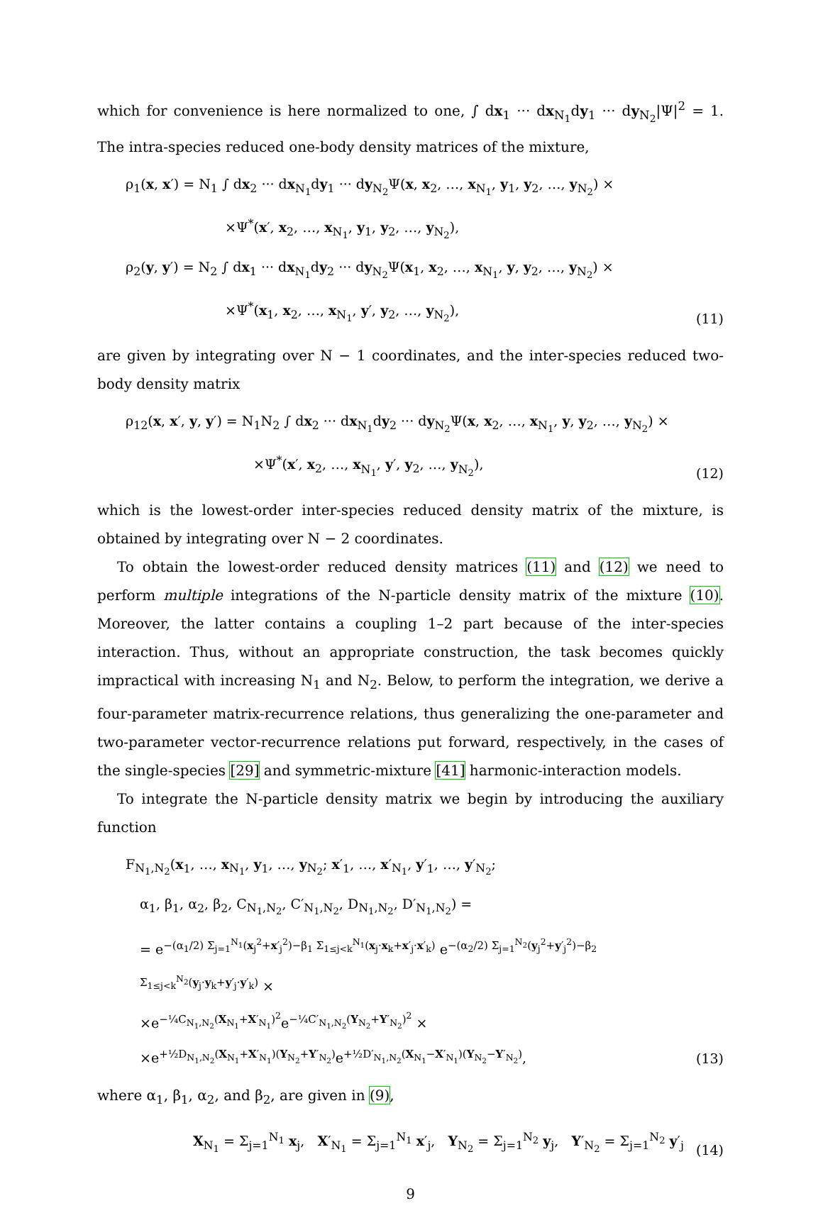which for convenience is here normalized to one, ∫ dx<sub>1</sub> ··· dx<sub>N<sub>1</sub></sub>dy<sub>1</sub> ··· dy<sub>N<sub>2</sub></sub>|Ψ|<sup>2</sup> = 1. The intra-species reduced one-body density matrices of the mixture,
ρ<sub>1</sub>(x, x′) = N<sub>1</sub> ∫ dx<sub>2</sub> ··· dx<sub>N<sub>1</sub></sub>dy<sub>1</sub> ··· dy<sub>N<sub>2</sub></sub>Ψ(x, x<sub>2</sub>, …, x<sub>N<sub>1</sub></sub>, y<sub>1</sub>, y<sub>2</sub>, …, y<sub>N<sub>2</sub></sub>) ×
×Ψ<sup>*</sup>(x′, x<sub>2</sub>, …, x<sub>N<sub>1</sub></sub>, y<sub>1</sub>, y<sub>2</sub>, …, y<sub>N<sub>2</sub></sub>),
ρ<sub>2</sub>(y, y′) = N<sub>2</sub> ∫ dx<sub>1</sub> ··· dx<sub>N<sub>1</sub></sub>dy<sub>2</sub> ··· dy<sub>N<sub>2</sub></sub>Ψ(x<sub>1</sub>, x<sub>2</sub>, …, x<sub>N<sub>1</sub></sub>, y, y<sub>2</sub>, …, y<sub>N<sub>2</sub></sub>) ×
×Ψ<sup>*</sup>(x<sub>1</sub>, x<sub>2</sub>, …, x<sub>N<sub>1</sub></sub>, y′, y<sub>2</sub>, …, y<sub>N<sub>2</sub></sub>),
(11)
are given by integrating over N − 1 coordinates, and the inter-species reduced two-body density matrix
ρ<sub>12</sub>(x, x′, y, y′) = N<sub>1</sub>N<sub>2</sub> ∫ dx<sub>2</sub> ··· dx<sub>N<sub>1</sub></sub>dy<sub>2</sub> ··· dy<sub>N<sub>2</sub></sub>Ψ(x, x<sub>2</sub>, …, x<sub>N<sub>1</sub></sub>, y, y<sub>2</sub>, …, y<sub>N<sub>2</sub></sub>) ×
×Ψ<sup>*</sup>(x′, x<sub>2</sub>, …, x<sub>N<sub>1</sub></sub>, y′, y<sub>2</sub>, …, y<sub>N<sub>2</sub></sub>),
(12)
which is the lowest-order inter-species reduced density matrix of the mixture, is obtained by integrating over N − 2 coordinates.
To obtain the lowest-order reduced density matrices (11) and (12) we need to perform multiple integrations of the N-particle density matrix of the mixture (10). Moreover, the latter contains a coupling 1–2 part because of the inter-species interaction. Thus, without an appropriate construction, the task becomes quickly impractical with increasing N<sub>1</sub> and N<sub>2</sub>. Below, to perform the integration, we derive a four-parameter matrix-recurrence relations, thus generalizing the one-parameter and two-parameter vector-recurrence relations put forward, respectively, in the cases of the single-species [29] and symmetric-mixture [41] harmonic-interaction models.
To integrate the N-particle density matrix we begin by introducing the auxiliary function
F<sub>N<sub>1</sub>,N<sub>2</sub></sub>(x<sub>1</sub>, …, x<sub>N<sub>1</sub></sub>, y<sub>1</sub>, …, y<sub>N<sub>2</sub></sub>; x′<sub>1</sub>, …, x′<sub>N<sub>1</sub></sub>, y′<sub>1</sub>, …, y′<sub>N<sub>2</sub></sub>;
α<sub>1</sub>, β<sub>1</sub>, α<sub>2</sub>, β<sub>2</sub>, C<sub>N<sub>1</sub>,N<sub>2</sub></sub>, C′<sub>N<sub>1</sub>,N<sub>2</sub></sub>, D<sub>N<sub>1</sub>,N<sub>2</sub></sub>, D′<sub>N<sub>1</sub>,N<sub>2</sub></sub>) =
= e<sup>−(α<sub>1</sub>/2) Σ<sub>j=1</sub><sup>N<sub>1</sub></sup>(x<sub>j</sub><sup>2</sup>+x′<sub>j</sub><sup>2</sup>)−β<sub>1</sub> Σ<sub>1≤j<k</sub><sup>N<sub>1</sub></sup>(x<sub>j</sub>·x<sub>k</sub>+x′<sub>j</sub>·x′<sub>k</sub>)</sup> e<sup>−(α<sub>2</sub>/2) Σ<sub>j=1</sub><sup>N<sub>2</sub></sup>(y<sub>j</sub><sup>2</sup>+y′<sub>j</sub><sup>2</sup>)−β<sub>2</sub> Σ<sub>1≤j<k</sub><sup>N<sub>2</sub></sup>(y<sub>j</sub>·y<sub>k</sub>+y′<sub>j</sub>·y′<sub>k</sub>)</sup> ×
×e<sup>−¼C<sub>N<sub>1</sub>,N<sub>2</sub></sub>(X<sub>N<sub>1</sub></sub>+X′<sub>N<sub>1</sub></sub>)<sup>2</sup></sup>e<sup>−¼C′<sub>N<sub>1</sub>,N<sub>2</sub></sub>(Y<sub>N<sub>2</sub></sub>+Y′<sub>N<sub>2</sub></sub>)<sup>2</sup></sup> ×
×e<sup>+½D<sub>N<sub>1</sub>,N<sub>2</sub></sub>(X<sub>N<sub>1</sub></sub>+X′<sub>N<sub>1</sub></sub>)(Y<sub>N<sub>2</sub></sub>+Y′<sub>N<sub>2</sub></sub>)</sup>e<sup>+½D′<sub>N<sub>1</sub>,N<sub>2</sub></sub>(X<sub>N<sub>1</sub></sub>−X′<sub>N<sub>1</sub></sub>)(Y<sub>N<sub>2</sub></sub>−Y′<sub>N<sub>2</sub></sub>)</sup>,
(13)
where α<sub>1</sub>, β<sub>1</sub>, α<sub>2</sub>, and β<sub>2</sub>, are given in (9),
X<sub>N<sub>1</sub></sub> = Σ<sub>j=1</sub><sup>N<sub>1</sub></sup> x<sub>j</sub>, X′<sub>N<sub>1</sub></sub> = Σ<sub>j=1</sub><sup>N<sub>1</sub></sup> x′<sub>j</sub>, Y<sub>N<sub>2</sub></sub> = Σ<sub>j=1</sub><sup>N<sub>2</sub></sup> y<sub>j</sub>, Y′<sub>N<sub>2</sub></sub> = Σ<sub>j=1</sub><sup>N<sub>2</sub></sup> y′<sub>j</sub>
(14)
9